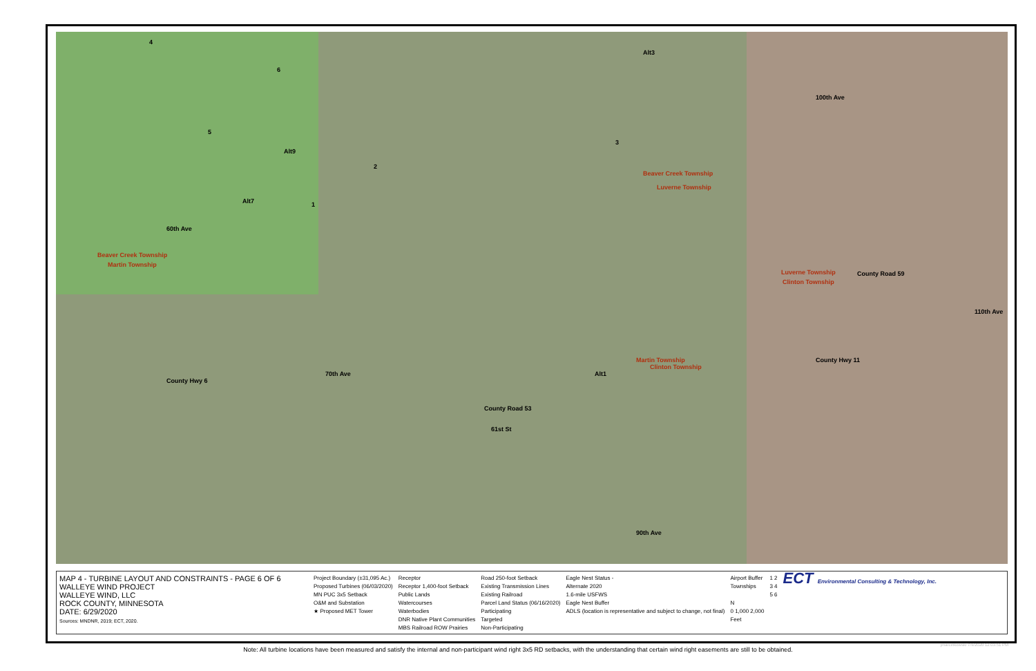4
6
5
Alt9
2
Alt7 1
Alt3
3
Alt1
Beaver Creek Township
Martin Township
Luverne Township
Clinton Township
County Road 59
61st St
60th Ave
County Hwy 6
70th Ave
County Road 53
90th Ave
100th Ave
County Hwy 11
110th Ave
Beaver Creek Township
Luverne Township
Martin Township
Clinton Township
MAP 4 - TURBINE LAYOUT AND CONSTRAINTS - PAGE 6 OF 6
WALLEYE WIND PROJECT
WALLEYE WIND, LLC
ROCK COUNTY, MINNESOTA
DATE: 6/29/2020
Sources: MNDNR, 2019; ECT, 2020.
Project Boundary (±31,095 Ac.)
Proposed Turbines (06/03/2020)
MN PUC 3x5 Setback
O&M and Substation
★ Proposed MET Tower
Receptor
Receptor 1,400-foot Setback
Public Lands
Watercourses
Waterbodies
DNR Native Plant Communities
MBS Railroad ROW Prairies
Road 250-foot Setback
Existing Transmission Lines
Existing Railroad
Parcel Land Status (06/16/2020)
Participating
Targeted
Non-Participating
Eagle Nest Status -
Alternate 2020
1.6-mile USFWS
Eagle Nest Buffer
ADLS (location is representative and subject to change, not final)
Airport Buffer
Townships
N
0 1,000 2,000
Feet
1 2
3 4
5 6
ECT Environmental Consulting & Technology, Inc.
Note: All turbine locations have been measured and satisfy the internal and non-participant wind right 3x5 RD setbacks, with the understanding that certain wind right easements are still to be obtained.
jmarcinkowski 7/9/2020 12:03:51 PM